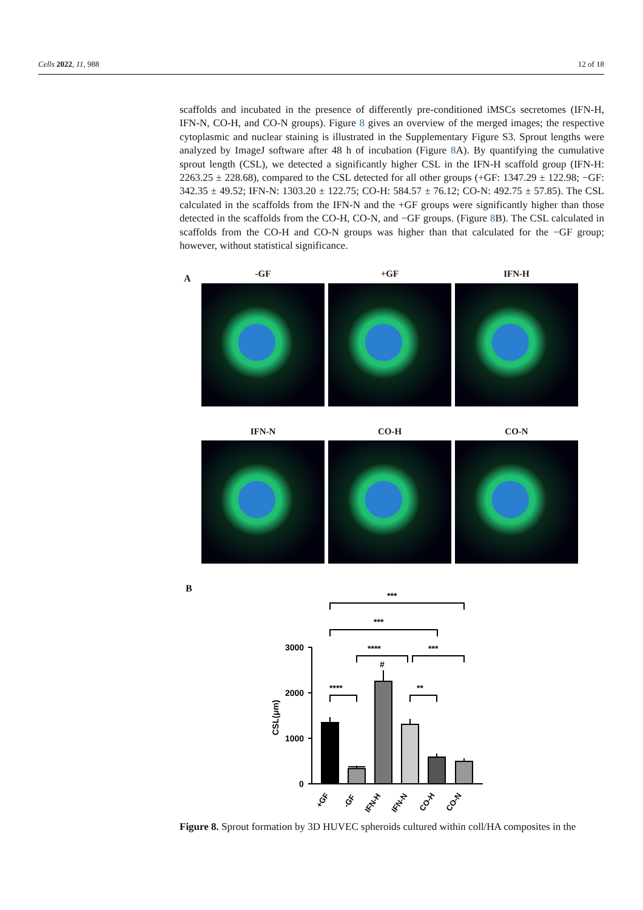Cells 2022, 11, 988 12 of 18
scaffolds and incubated in the presence of differently pre-conditioned iMSCs secretomes (IFN-H, IFN-N, CO-H, and CO-N groups). Figure 8 gives an overview of the merged images; the respective cytoplasmic and nuclear staining is illustrated in the Supplementary Figure S3. Sprout lengths were analyzed by ImageJ software after 48 h of incubation (Figure 8 A). By quantifying the cumulative sprout length (CSL), we detected a significantly higher CSL in the IFN-H scaffold group (IFN-H: 2263.25 ± 228.68), compared to the CSL detected for all other groups (+GF: 1347.29 ± 122.98; −GF: 342.35 ± 49.52; IFN-N: 1303.20 ± 122.75; CO-H: 584.57 ± 76.12; CO-N: 492.75 ± 57.85). The CSL calculated in the scaffolds from the IFN-N and the +GF groups were significantly higher than those detected in the scaffolds from the CO-H, CO-N, and −GF groups. (Figure 8 B). The CSL calculated in scaffolds from the CO-H and CO-N groups was higher than that calculated for the −GF group; however, without statistical significance.
A
-GF +GF IFN-H
IFN-N CO-H CO-N
B
***
***
****
***
#
****
**
3000
2000
1000
0
CSL(μm)
+GF
-GF
IFN-H
IFN-N
CO-H
CO-N
Figure 8. Sprout formation by 3D HUVEC spheroids cultured within coll/HA composites in the